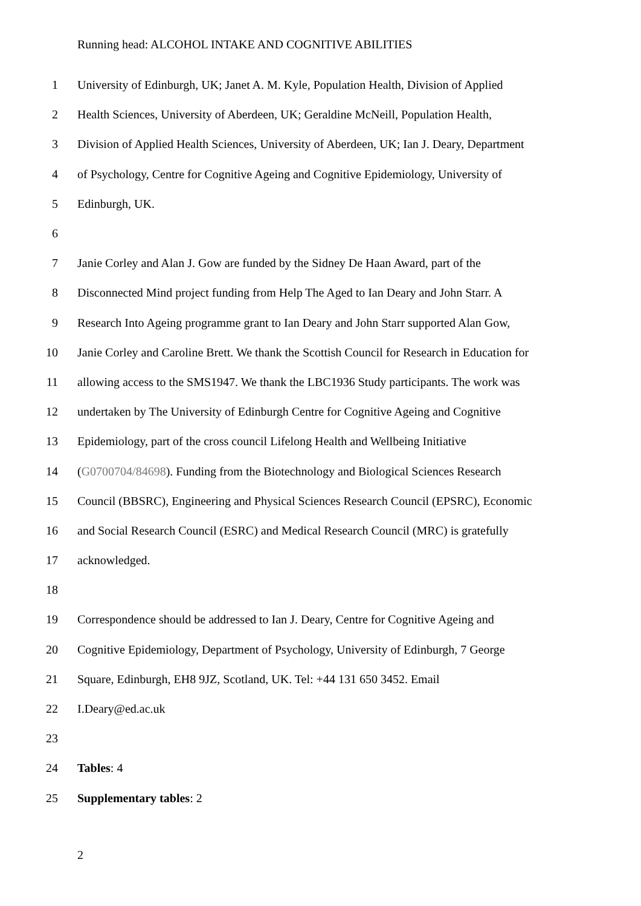Running head: ALCOHOL INTAKE AND COGNITIVE ABILITIES
1 University of Edinburgh, UK; Janet A. M. Kyle, Population Health, Division of Applied
2 Health Sciences, University of Aberdeen, UK; Geraldine McNeill, Population Health,
3 Division of Applied Health Sciences, University of Aberdeen, UK; Ian J. Deary, Department
4 of Psychology, Centre for Cognitive Ageing and Cognitive Epidemiology, University of
5 Edinburgh, UK.
6
7 Janie Corley and Alan J. Gow are funded by the Sidney De Haan Award, part of the
8 Disconnected Mind project funding from Help The Aged to Ian Deary and John Starr. A
9 Research Into Ageing programme grant to Ian Deary and John Starr supported Alan Gow,
10 Janie Corley and Caroline Brett. We thank the Scottish Council for Research in Education for
11 allowing access to the SMS1947. We thank the LBC1936 Study participants. The work was
12 undertaken by The University of Edinburgh Centre for Cognitive Ageing and Cognitive
13 Epidemiology, part of the cross council Lifelong Health and Wellbeing Initiative
14 (G0700704/84698). Funding from the Biotechnology and Biological Sciences Research
15 Council (BBSRC), Engineering and Physical Sciences Research Council (EPSRC), Economic
16 and Social Research Council (ESRC) and Medical Research Council (MRC) is gratefully
17 acknowledged.
18
19 Correspondence should be addressed to Ian J. Deary, Centre for Cognitive Ageing and
20 Cognitive Epidemiology, Department of Psychology, University of Edinburgh, 7 George
21 Square, Edinburgh, EH8 9JZ, Scotland, UK. Tel: +44 131 650 3452. Email
22 I.Deary@ed.ac.uk
23
24 Tables: 4
25 Supplementary tables: 2
2